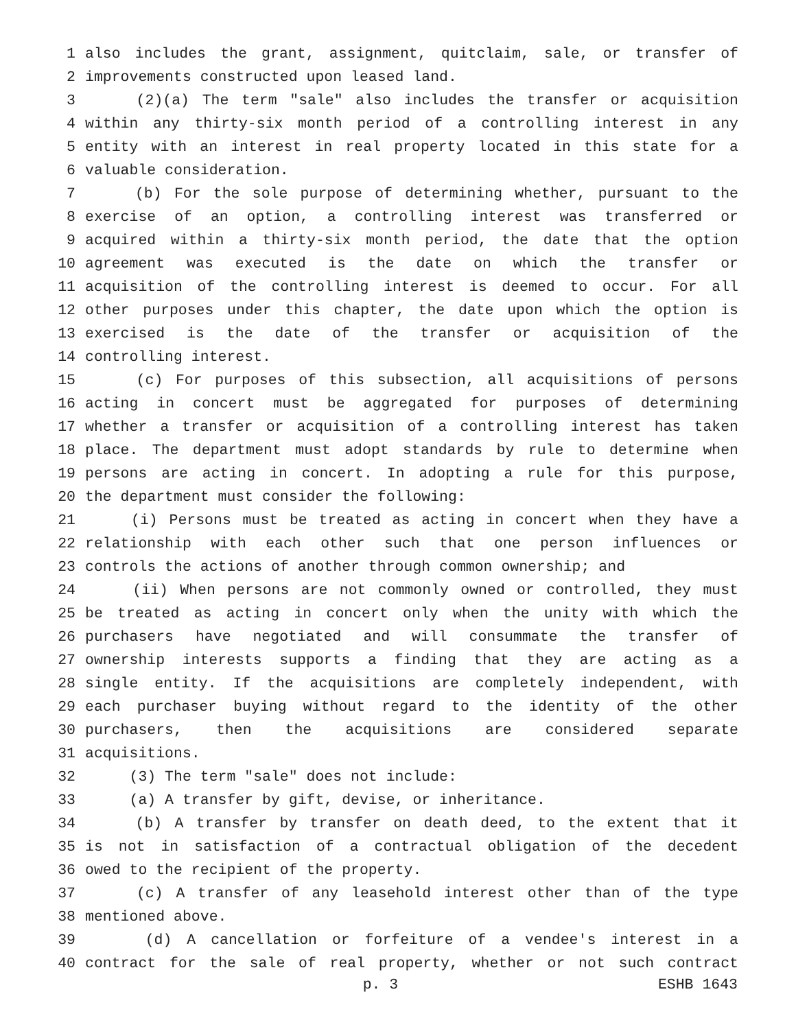1 also includes the grant, assignment, quitclaim, sale, or transfer of
2 improvements constructed upon leased land.
3 (2)(a) The term "sale" also includes the transfer or acquisition
4 within any thirty-six month period of a controlling interest in any
5 entity with an interest in real property located in this state for a
6 valuable consideration.
7 (b) For the sole purpose of determining whether, pursuant to the
8 exercise of an option, a controlling interest was transferred or
9 acquired within a thirty-six month period, the date that the option
10 agreement was executed is the date on which the transfer or
11 acquisition of the controlling interest is deemed to occur. For all
12 other purposes under this chapter, the date upon which the option is
13 exercised is the date of the transfer or acquisition of the
14 controlling interest.
15 (c) For purposes of this subsection, all acquisitions of persons
16 acting in concert must be aggregated for purposes of determining
17 whether a transfer or acquisition of a controlling interest has taken
18 place. The department must adopt standards by rule to determine when
19 persons are acting in concert. In adopting a rule for this purpose,
20 the department must consider the following:
21 (i) Persons must be treated as acting in concert when they have a
22 relationship with each other such that one person influences or
23 controls the actions of another through common ownership; and
24 (ii) When persons are not commonly owned or controlled, they must
25 be treated as acting in concert only when the unity with which the
26 purchasers have negotiated and will consummate the transfer of
27 ownership interests supports a finding that they are acting as a
28 single entity. If the acquisitions are completely independent, with
29 each purchaser buying without regard to the identity of the other
30 purchasers, then the acquisitions are considered separate
31 acquisitions.
32 (3) The term "sale" does not include:
33 (a) A transfer by gift, devise, or inheritance.
34 (b) A transfer by transfer on death deed, to the extent that it
35 is not in satisfaction of a contractual obligation of the decedent
36 owed to the recipient of the property.
37 (c) A transfer of any leasehold interest other than of the type
38 mentioned above.
39 (d) A cancellation or forfeiture of a vendee's interest in a
40 contract for the sale of real property, whether or not such contract
p. 3 ESHB 1643